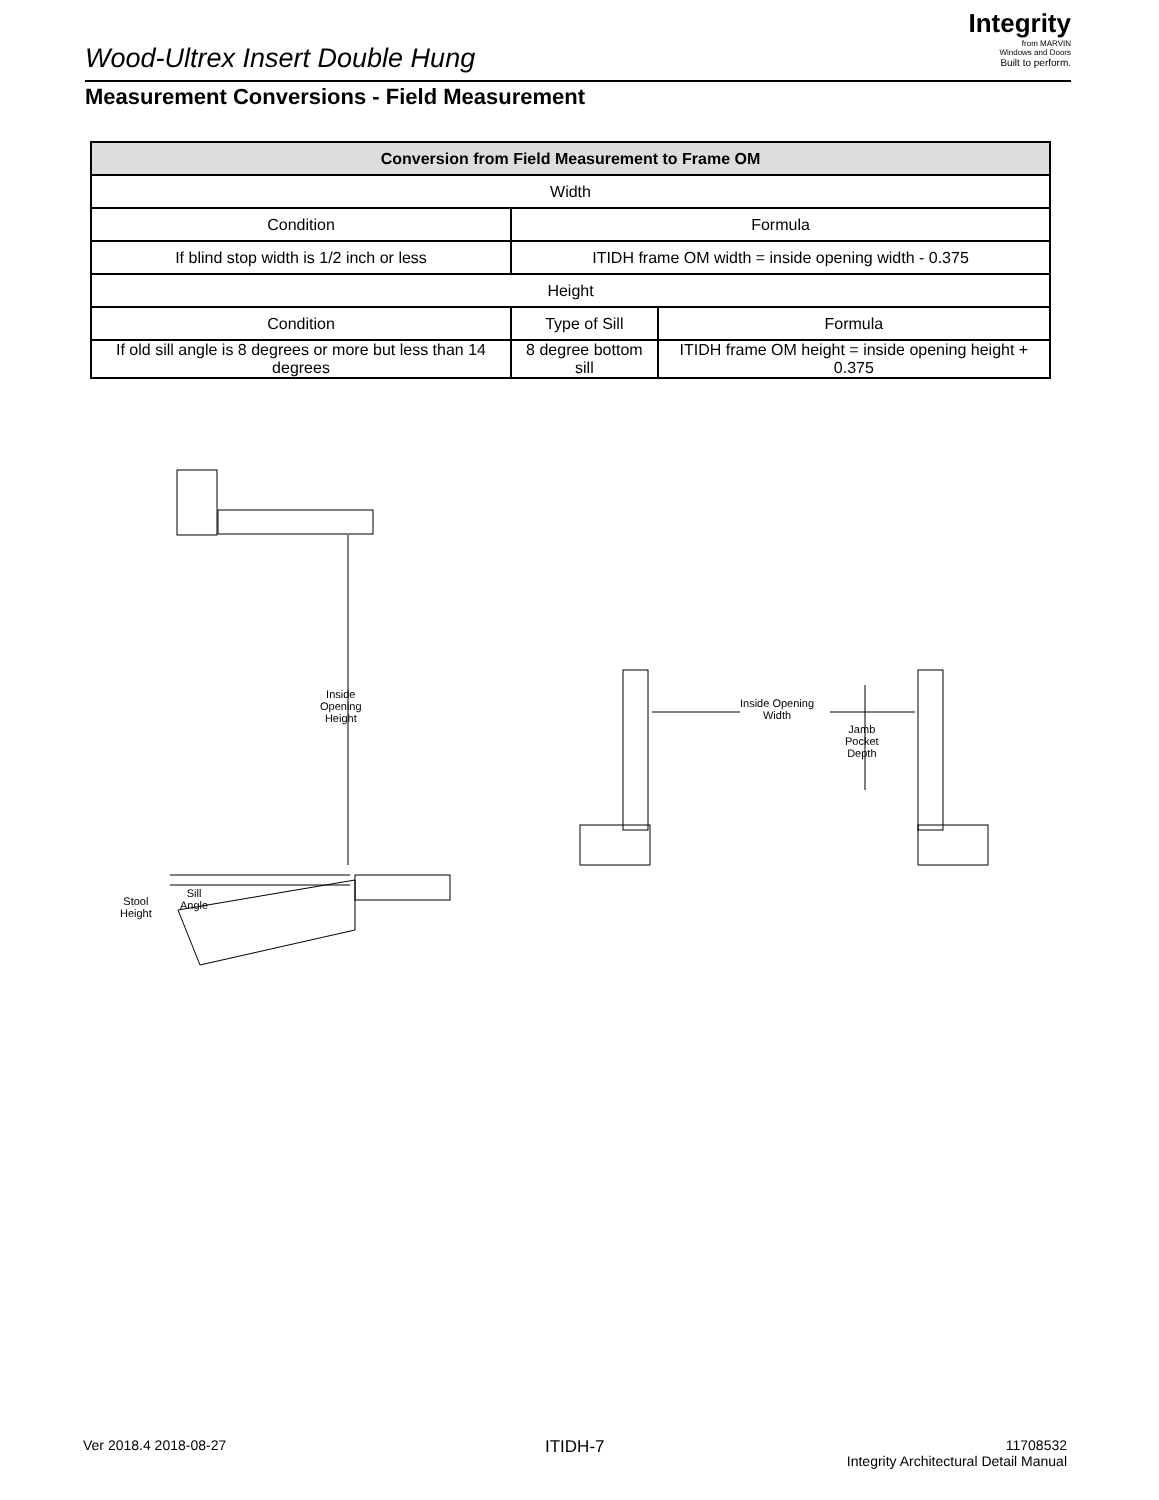Wood-Ultrex Insert Double Hung
Integrity
from MARVIN
Windows and Doors
Built to perform.
Measurement Conversions - Field Measurement
| Conversion from Field Measurement to Frame OM | | |
| --- | --- | --- |
| Width | | |
| Condition | Formula | |
| If blind stop width is 1/2 inch or less | ITIDH frame OM width = inside opening width - 0.375 | |
| Height | | |
| Condition | Type of Sill | Formula |
| If old sill angle is 8 degrees or more but less than 14 degrees | 8 degree bottom sill | ITIDH frame OM height = inside opening height + 0.375 |
Inside
Opening
Height
Stool
Height
Sill
Angle
Inside Opening
Width
Jamb
Pocket
Depth
Ver 2018.4 2018-08-27 ITIDH-7
11708532
Integrity Architectural Detail Manual